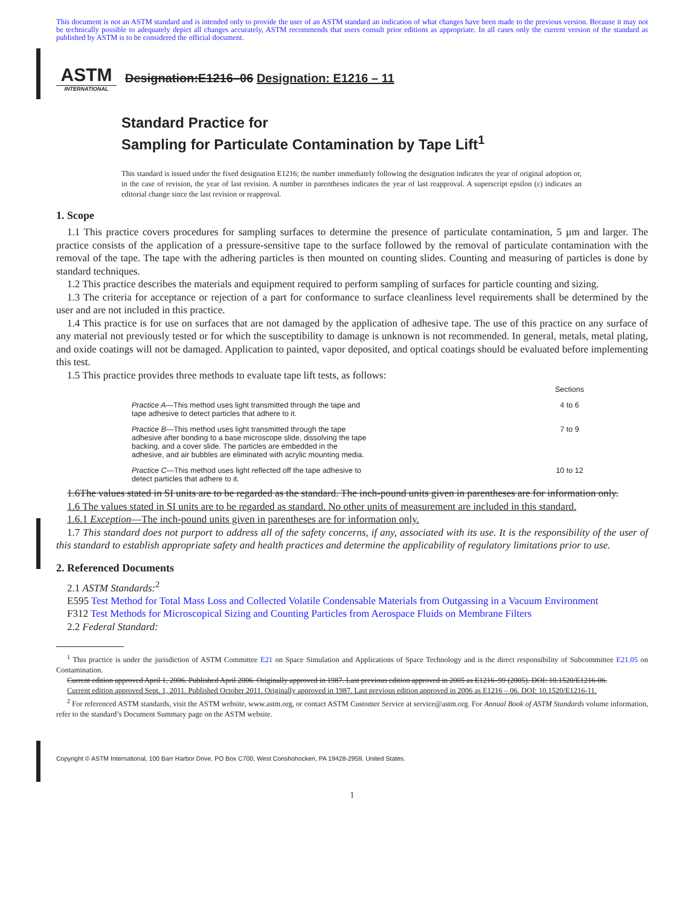This document is not an ASTM standard and is intended only to provide the user of an ASTM standard an indication of what changes have been made to the previous version. Because it may not be technically possible to adequately depict all changes accurately, ASTM recommends that users consult prior editions as appropriate. In all cases only the current version of the standard as published by ASTM is to be considered the official document.
ASTM
INTERNATIONAL
Designation:E1216–06 Designation: E1216 – 11
Standard Practice for
Sampling for Particulate Contamination by Tape Lift<sup>1</sup>
This standard is issued under the fixed designation E1216; the number immediately following the designation indicates the year of original adoption or, in the case of revision, the year of last revision. A number in parentheses indicates the year of last reapproval. A superscript epsilon (ε) indicates an editorial change since the last revision or reapproval.
1. Scope
1.1 This practice covers procedures for sampling surfaces to determine the presence of particulate contamination, 5 µm and larger. The practice consists of the application of a pressure-sensitive tape to the surface followed by the removal of particulate contamination with the removal of the tape. The tape with the adhering particles is then mounted on counting slides. Counting and measuring of particles is done by standard techniques.
1.2 This practice describes the materials and equipment required to perform sampling of surfaces for particle counting and sizing.
1.3 The criteria for acceptance or rejection of a part for conformance to surface cleanliness level requirements shall be determined by the user and are not included in this practice.
1.4 This practice is for use on surfaces that are not damaged by the application of adhesive tape. The use of this practice on any surface of any material not previously tested or for which the susceptibility to damage is unknown is not recommended. In general, metals, metal plating, and oxide coatings will not be damaged. Application to painted, vapor deposited, and optical coatings should be evaluated before implementing this test.
1.5 This practice provides three methods to evaluate tape lift tests, as follows:
| | Sections |
| --- | --- |
| Practice A —This method uses light transmitted through the tape and tape adhesive to detect particles that adhere to it. | 4 to 6 |
| Practice B —This method uses light transmitted through the tape adhesive after bonding to a base microscope slide, dissolving the tape backing, and a cover slide. The particles are embedded in the adhesive, and air bubbles are eliminated with acrylic mounting media. | 7 to 9 |
| Practice C —This method uses light reflected off the tape adhesive to detect particles that adhere to it. | 10 to 12 |
1.6The values stated in SI units are to be regarded as the standard. The inch-pound units given in parentheses are for information only.
1.6 The values stated in SI units are to be regarded as standard. No other units of measurement are included in this standard.
1.6.1 Exception—The inch-pound units given in parentheses are for information only.
1.7 This standard does not purport to address all of the safety concerns, if any, associated with its use. It is the responsibility of the user of this standard to establish appropriate safety and health practices and determine the applicability of regulatory limitations prior to use.
2. Referenced Documents
2.1 ASTM Standards:<sup>2</sup>
E595 Test Method for Total Mass Loss and Collected Volatile Condensable Materials from Outgassing in a Vacuum Environment
F312 Test Methods for Microscopical Sizing and Counting Particles from Aerospace Fluids on Membrane Filters
2.2 Federal Standard:
<sup>1</sup> This practice is under the jurisdiction of ASTM Committee E21 on Space Simulation and Applications of Space Technology and is the direct responsibility of Subcommittee E21.05 on Contamination.
Current edition approved April 1, 2006. Published April 2006. Originally approved in 1987. Last previous edition approved in 2005 as E1216–99 (2005). DOI: 10.1520/E1216-06.
Current edition approved Sept. 1, 2011. Published October 2011. Originally approved in 1987. Last previous edition approved in 2006 as E1216 – 06. DOI: 10.1520/E1216-11.
<sup>2</sup> For referenced ASTM standards, visit the ASTM website, www.astm.org, or contact ASTM Customer Service at service@astm.org. For Annual Book of ASTM Standards volume information, refer to the standard’s Document Summary page on the ASTM website.
Copyright © ASTM International, 100 Barr Harbor Drive, PO Box C700, West Conshohocken, PA 19428-2959, United States.
1